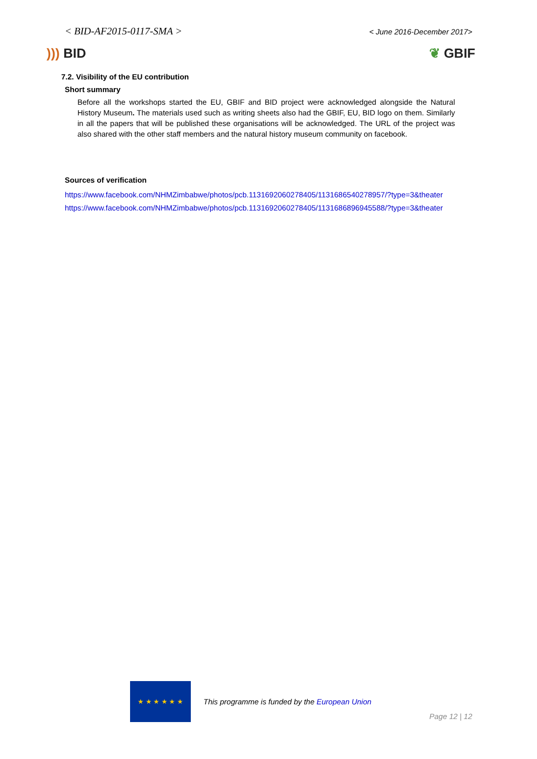< BID-AF2015-0117-SMA > < June 2016-December 2017>
))) BID ❦ GBIF
7.2. Visibility of the EU contribution
Short summary
Before all the workshops started the EU, GBIF and BID project were acknowledged alongside the Natural History Museum. The materials used such as writing sheets also had the GBIF, EU, BID logo on them. Similarly in all the papers that will be published these organisations will be acknowledged. The URL of the project was also shared with the other staff members and the natural history museum community on facebook.
Sources of verification
https://www.facebook.com/NHMZimbabwe/photos/pcb.1131692060278405/1131686540278957/?type=3&theater
https://www.facebook.com/NHMZimbabwe/photos/pcb.1131692060278405/1131686896945588/?type=3&theater
★ ★ ★ ★ ★ ★
This programme is funded by the European Union
Page 12 | 12